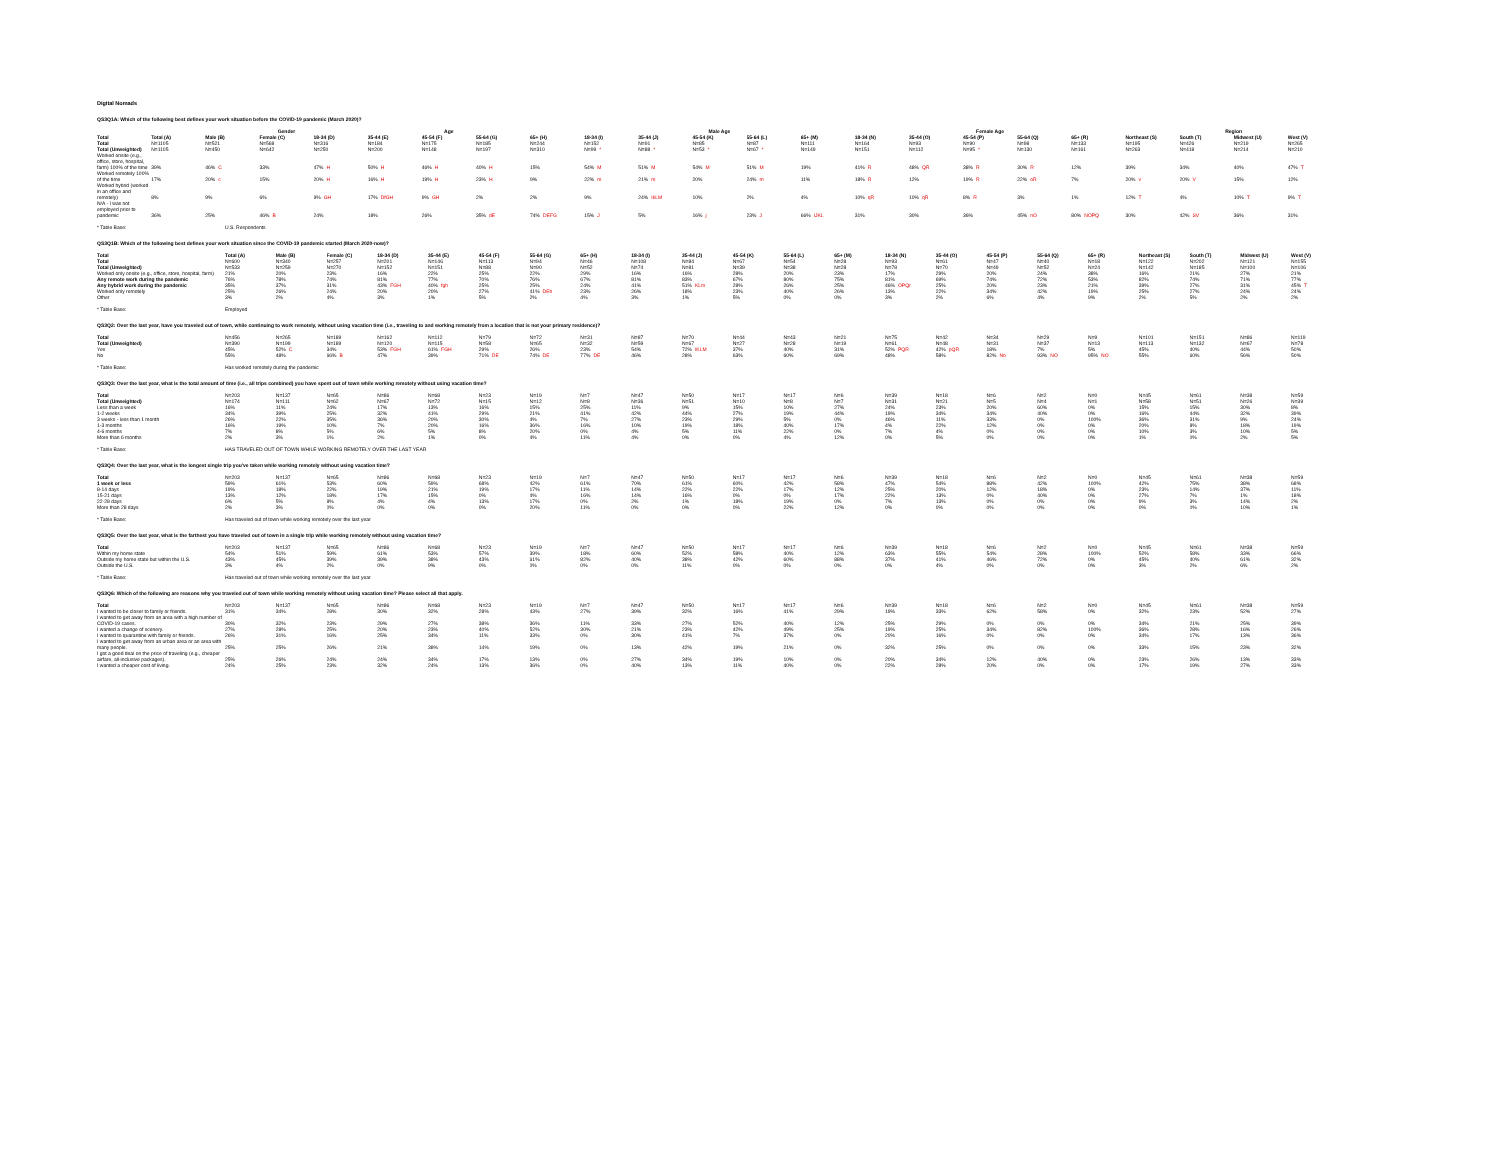Digital Nomads
QS3Q1A: Which of the following best defines your work situation before the COVID-19 pandemic (March 2020)?
| | | | Gender | | | Age | | | | | Male Age | | | | | Female Age | | | | Region | | |
| --- | --- | --- | --- | --- | --- | --- | --- | --- | --- | --- | --- | --- | --- | --- | --- | --- | --- | --- | --- | --- | --- | --- |
| Total | Total (A) | Male (B) | Female (C) | 18-34 (D) | 35-44 (E) | 45-54 (F) | 55-64 (G) | 65+ (H) | 18-34 (I) | 35-44 (J) | 45-54 (K) | 55-64 (L) | 65+ (M) | 18-34 (N) | 35-44 (O) | 45-54 (P) | 55-64 (Q) | 65+ (R) | Northeast (S) | South (T) | Midwest (U) | West (V) |
| Total | N=1105 | N=521 | N=568 | N=316 | N=184 | N=175 | N=185 | N=244 | N=152 | N=91 | N=85 | N=87 | N=111 | N=164 | N=93 | N=90 | N=98 | N=133 | N=195 | N=426 | N=219 | N=265 |
| Total (Unweighted) | N=1105 | N=450 | N=642 | N=250 | N=200 | N=148 | N=197 | N=310 | N=99 * | N=88 * | N=53 * | N=67 * | N=149 | N=151 | N=112 | N=95 * | N=130 | N=161 | N=263 | N=418 | N=214 | N=210 |
| Worked onsite (e.g., office, store, hospital, farm) 100% of the time | 39% | 46% C | 33% | 47% H | 50% H | 46% H | 40% H | 15% | 54% M | 51% M | 54% M | 51% M | 19% | 41% R | 48% QR | 38% R | 30% R | 12% | 39% | 34% | 40% | 47% T |
| Worked remotely 100% of the time | 17% | 20% c | 15% | 20% H | 16% H | 19% H | 23% H | 9% | 22% m | 21% m | 20% | 24% m | 11% | 18% R | 12% | 19% R | 22% oR | 7% | 20% v | 20% V | 15% | 12% |
| Worked hybrid (worked in an office and remotely) | 8% | 9% | 6% | 9% GH | 17% DfGH | 9% GH | 2% | 2% | 9% | 24% IkLM | 10% | 2% | 4% | 10% qR | 10% qR | 8% R | 3% | 1% | 12% T | 4% | 10% T | 9% T |
| N/A - I was not employed prior to pandemic | 36% | 25% | 46% B | 24% | 18% | 26% | 35% dE | 74% DEFG | 15% J | 5% | 16% j | 23% J | 66% IJKL | 31% | 30% | 36% | 45% nO | 80% NOPQ | 30% | 42% SV | 36% | 31% |
* Table Base: U.S. Respondents
QS3Q1B: Which of the following best defines your work situation since the COVID-19 pandemic started (March 2020-now)?
| Total | Total (A) | Male (B) | Female (C) | 18-34 (D) | 35-44 (E) | 45-54 (F) | 55-64 (G) | 65+ (H) | 18-34 (I) | 35-44 (J) | 45-54 (K) | 55-64 (L) | 65+ (M) | 18-34 (N) | 35-44 (O) | 45-54 (P) | 55-64 (Q) | 65+ (R) | Northeast (S) | South (T) | Midwest (U) | West (V) |
| Total | N=600 | N=340 | N=257 | N=201 | N=146 | N=113 | N=94 | N=46 | N=108 | N=84 | N=67 | N=54 | N=28 | N=93 | N=61 | N=47 | N=40 | N=18 | N=122 | N=202 | N=121 | N=155 |
| Total (Unweighted) | N=533 | N=259 | N=270 | N=152 | N=151 | N=88 | N=90 | N=52 | N=74 | N=81 | N=39 | N=38 | N=28 | N=78 | N=70 | N=49 | N=52 | N=24 | N=142 | N=185 | N=100 | N=106 |
| Worked only onsite (e.g., office, store, hospital, farm) | 21% | 20% | 23% | 16% | 22% | 25% | 22% | 29% | 16% | 16% | 28% | 20% | 23% | 17% | 29% | 20% | 24% | 38% | 16% | 21% | 27% | 21% |
| Any remote work during the pandemic | 76% | 78% | 74% | 81% | 77% | 70% | 76% | 67% | 81% | 83% | 67% | 80% | 75% | 81% | 69% | 74% | 72% | 53% | 82% | 74% | 71% | 77% |
| Any hybrid work during the pandemic | 35% | 37% | 31% | 43% FGH | 40% fgh | 25% | 25% | 24% | 41% | 51% KLm | 28% | 26% | 25% | 46% OPQr | 25% | 20% | 23% | 21% | 39% | 27% | 31% | 45% T |
| Worked only remotely | 25% | 26% | 24% | 20% | 20% | 27% | 41% DEh | 23% | 26% | 18% | 23% | 40% | 26% | 13% | 22% | 34% | 42% | 19% | 25% | 27% | 24% | 24% |
| Other | 3% | 2% | 4% | 3% | 1% | 5% | 2% | 4% | 3% | 1% | 5% | 0% | 0% | 3% | 2% | 6% | 4% | 9% | 2% | 5% | 2% | 2% |
* Table Base: Employed
QS3Q2: Over the last year, have you traveled out of town, while continuing to work remotely, without using vacation time (i.e., traveling to and working remotely from a location that is not your primary residence)?
| Total | N=456 | N=265 | N=189 | N=162 | N=112 | N=79 | N=72 | N=31 | N=87 | N=70 | N=44 | N=43 | N=21 | N=75 | N=42 | N=34 | N=29 | N=9 | N=101 | N=151 | N=86 | N=119 |
| Total (Unweighted) | N=390 | N=199 | N=189 | N=120 | N=115 | N=58 | N=65 | N=32 | N=59 | N=67 | N=27 | N=28 | N=19 | N=61 | N=48 | N=31 | N=37 | N=13 | N=113 | N=132 | N=67 | N=78 |
| Yes | 45% | 52% C | 34% | 53% FGH | 61% FGH | 29% | 26% | 23% | 54% | 72% IKLM | 37% | 40% | 31% | 52% PQR | 42% pQR | 18% | 7% | 5% | 45% | 40% | 44% | 50% |
| No | 55% | 48% | 66% B | 47% | 39% | 71% DE | 74% DE | 77% DE | 46% | 28% | 63% | 60% | 69% | 48% | 58% | 82% No | 93% NO | 95% NO | 55% | 60% | 56% | 50% |
* Table Base: Has worked remotely during the pandemic
QS3Q3: Over the last year, what is the total amount of time (i.e., all trips combined) you have spent out of town while working remotely without using vacation time?
| Total | N=203 | N=137 | N=65 | N=86 | N=68 | N=23 | N=19 | N=7 | N=47 | N=50 | N=17 | N=17 | N=6 | N=39 | N=18 | N=6 | N=2 | N=0 | N=45 | N=61 | N=38 | N=59 |
| Total (Unweighted) | N=174 | N=111 | N=62 | N=67 | N=72 | N=15 | N=12 | N=8 | N=36 | N=51 | N=10 | N=8 | N=7 | N=31 | N=21 | N=5 | N=4 | N=1 | N=58 | N=51 | N=26 | N=39 |
| Less than a week | 16% | 11% | 24% | 17% | 13% | 16% | 15% | 25% | 11% | 9% | 15% | 10% | 27% | 24% | 23% | 20% | 60% | 0% | 15% | 15% | 30% | 8% |
| 1-2 weeks | 34% | 39% | 25% | 32% | 41% | 29% | 21% | 41% | 42% | 44% | 27% | 19% | 44% | 19% | 34% | 34% | 40% | 0% | 16% | 44% | 32% | 39% |
| 3 weeks - less than 1 month | 26% | 22% | 35% | 36% | 20% | 30% | 4% | 7% | 27% | 23% | 29% | 5% | 0% | 46% | 11% | 33% | 0% | 100% | 36% | 31% | 9% | 24% |
| 1-3 months | 16% | 19% | 10% | 7% | 20% | 16% | 36% | 16% | 10% | 19% | 18% | 40% | 17% | 4% | 22% | 12% | 0% | 0% | 20% | 8% | 18% | 19% |
| 4-6 months | 7% | 8% | 5% | 6% | 5% | 8% | 20% | 0% | 4% | 5% | 11% | 22% | 0% | 7% | 4% | 0% | 0% | 0% | 10% | 3% | 10% | 5% |
| More than 6 months | 2% | 3% | 1% | 2% | 1% | 0% | 4% | 11% | 4% | 0% | 0% | 4% | 12% | 0% | 5% | 0% | 0% | 0% | 1% | 0% | 2% | 5% |
* Table Base: HAS TRAVELED OUT OF TOWN WHILE WORKING REMOTELY OVER THE LAST YEAR
QS3Q4: Over the last year, what is the longest single trip you've taken while working remotely without using vacation time?
| Total | N=203 | N=137 | N=65 | N=86 | N=68 | N=23 | N=19 | N=7 | N=47 | N=50 | N=17 | N=17 | N=6 | N=39 | N=18 | N=6 | N=2 | N=0 | N=45 | N=61 | N=38 | N=59 |
| 1 week or less | 59% | 61% | 53% | 60% | 59% | 68% | 42% | 61% | 70% | 61% | 60% | 42% | 58% | 47% | 54% | 88% | 42% | 100% | 42% | 75% | 38% | 68% |
| 8-14 days | 19% | 18% | 22% | 19% | 21% | 19% | 17% | 11% | 14% | 22% | 22% | 17% | 12% | 25% | 20% | 12% | 18% | 0% | 23% | 14% | 37% | 11% |
| 15-21 days | 13% | 12% | 18% | 17% | 15% | 0% | 4% | 16% | 14% | 16% | 0% | 0% | 17% | 22% | 13% | 0% | 40% | 0% | 27% | 7% | 1% | 18% |
| 22-28 days | 6% | 5% | 8% | 4% | 4% | 13% | 17% | 0% | 2% | 1% | 18% | 19% | 0% | 7% | 13% | 0% | 0% | 0% | 9% | 3% | 14% | 2% |
| More than 28 days | 2% | 3% | 0% | 0% | 0% | 0% | 20% | 11% | 0% | 0% | 0% | 22% | 12% | 0% | 0% | 0% | 0% | 0% | 0% | 0% | 10% | 1% |
* Table Base: Has traveled out of town while working remotely over the last year
QS3Q5: Over the last year, what is the farthest you have traveled out of town in a single trip while working remotely without using vacation time?
| Total | N=203 | N=137 | N=65 | N=86 | N=68 | N=23 | N=19 | N=7 | N=47 | N=50 | N=17 | N=17 | N=6 | N=39 | N=18 | N=6 | N=2 | N=0 | N=45 | N=61 | N=38 | N=59 |
| Within my home state | 54% | 51% | 59% | 61% | 53% | 57% | 39% | 18% | 60% | 52% | 58% | 40% | 12% | 63% | 55% | 54% | 28% | 100% | 52% | 58% | 33% | 66% |
| Outside my home state but within the U.S. | 43% | 45% | 39% | 39% | 38% | 43% | 61% | 82% | 40% | 38% | 42% | 60% | 88% | 37% | 41% | 46% | 72% | 0% | 45% | 40% | 61% | 32% |
| Outside the U.S. | 3% | 4% | 2% | 0% | 9% | 0% | 0% | 0% | 0% | 11% | 0% | 0% | 0% | 0% | 4% | 0% | 0% | 0% | 3% | 2% | 6% | 2% |
* Table Base: Has traveled out of town while working remotely over the last year
QS3Q6: Which of the following are reasons why you traveled out of town while working remotely without using vacation time? Please select all that apply.
| Total | N=203 | N=137 | N=65 | N=86 | N=68 | N=23 | N=19 | N=7 | N=47 | N=50 | N=17 | N=17 | N=6 | N=39 | N=18 | N=6 | N=2 | N=0 | N=45 | N=61 | N=38 | N=59 |
| I wanted to be closer to family or friends. | 31% | 34% | 28% | 30% | 32% | 28% | 43% | 27% | 39% | 32% | 16% | 41% | 29% | 19% | 33% | 62% | 58% | 0% | 32% | 23% | 52% | 27% |
| I wanted to get away from an area with a high number of COVID-19 cases. | 30% | 32% | 23% | 29% | 27% | 38% | 36% | 11% | 33% | 27% | 52% | 40% | 12% | 25% | 29% | 0% | 0% | 0% | 34% | 21% | 25% | 39% |
| I wanted a change of scenery. | 27% | 28% | 25% | 20% | 23% | 40% | 52% | 30% | 21% | 23% | 42% | 49% | 25% | 19% | 25% | 34% | 82% | 100% | 36% | 28% | 16% | 26% |
| I wanted to quarantine with family or friends. | 26% | 31% | 16% | 25% | 34% | 11% | 33% | 0% | 30% | 41% | 7% | 37% | 0% | 20% | 16% | 0% | 0% | 0% | 34% | 17% | 13% | 36% |
| I wanted to get away from an urban area or an area with many people. | 25% | 25% | 26% | 21% | 38% | 14% | 19% | 0% | 13% | 42% | 19% | 21% | 0% | 32% | 25% | 0% | 0% | 0% | 33% | 15% | 23% | 32% |
| I got a good deal on the price of traveling (e.g., cheaper airfare, all-inclusive packages). | 25% | 26% | 24% | 24% | 34% | 17% | 13% | 0% | 27% | 34% | 19% | 10% | 0% | 20% | 34% | 12% | 40% | 0% | 23% | 26% | 13% | 33% |
| I wanted a cheaper cost of living. | 24% | 25% | 23% | 32% | 24% | 13% | 36% | 0% | 40% | 13% | 11% | 40% | 0% | 22% | 28% | 20% | 0% | 0% | 17% | 19% | 27% | 33% |